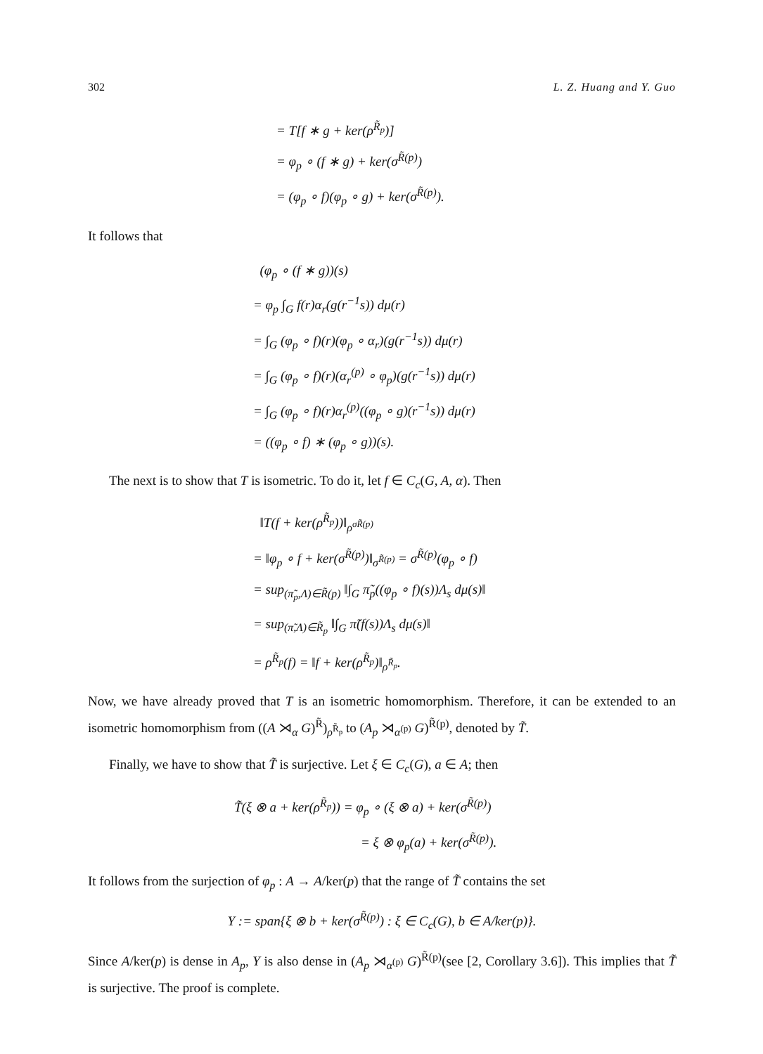302 L. Z. Huang and Y. Guo
= T[f ∗ g + ker(ρ<sup>R̃<sub>p</sub></sup>)]
= φ<sub>p</sub> ∘ (f ∗ g) + ker(σ<sup>R̃(p)</sup>)
= (φ<sub>p</sub> ∘ f)(φ<sub>p</sub> ∘ g) + ker(σ<sup>R̃(p)</sup>).
It follows that
(φ<sub>p</sub> ∘ (f ∗ g))(s)
= φ<sub>p</sub> ∫<sub>G</sub> f(r)α<sub>r</sub>(g(r<sup>−1</sup>s)) dμ(r)
= ∫<sub>G</sub> (φ<sub>p</sub> ∘ f)(r)(φ<sub>p</sub> ∘ α<sub>r</sub>)(g(r<sup>−1</sup>s)) dμ(r)
= ∫<sub>G</sub> (φ<sub>p</sub> ∘ f)(r)(α<sub>r</sub><sup>(p)</sup> ∘ φ<sub>p</sub>)(g(r<sup>−1</sup>s)) dμ(r)
= ∫<sub>G</sub> (φ<sub>p</sub> ∘ f)(r)α<sub>r</sub><sup>(p)</sup>((φ<sub>p</sub> ∘ g)(r<sup>−1</sup>s)) dμ(r)
= ((φ<sub>p</sub> ∘ f) ∗ (φ<sub>p</sub> ∘ g))(s).
The next is to show that T is isometric. To do it, let f ∈ C<sub>c</sub>(G, A, α). Then
‖T(f + ker(ρ<sup>R̃<sub>p</sub></sup>))‖<sub>ρ<sup>σR̃(p)</sup></sub>
= ‖φ<sub>p</sub> ∘ f + ker(σ<sup>R̃(p)</sup>)‖<sub>σ<sup>R̃(p)</sup></sub> = σ<sup>R̃(p)</sup>(φ<sub>p</sub> ∘ f)
= sup<sub>(π̃<sub>p</sub>,Λ)∈R̃(p)</sub> ‖∫<sub>G</sub> π̃<sub>p</sub>((φ<sub>p</sub> ∘ f)(s))Λ<sub>s</sub> dμ(s)‖
= sup<sub>(π̃,Λ)∈R̃<sub>p</sub></sub> ‖∫<sub>G</sub> π̃(f(s))Λ<sub>s</sub> dμ(s)‖
= ρ<sup>R̃<sub>p</sub></sup>(f) = ‖f + ker(ρ<sup>R̃<sub>p</sub></sup>)‖<sub>ρ<sup>R̃<sub>p</sub></sup></sub>.
Now, we have already proved that T is an isometric homomorphism. Therefore, it can be extended to an isometric homomorphism from ((A ⋊<sub>α</sub> G)<sup>R̃</sup>)<sub>ρ<sup>R̃<sub>p</sub></sup></sub> to (A<sub>p</sub> ⋊<sub>α<sup>(p)</sup></sub> G)<sup>R̃(p)</sup>, denoted by T̃.
Finally, we have to show that T̃ is surjective. Let ξ ∈ C<sub>c</sub>(G), a ∈ A; then
T̃(ξ ⊗ a + ker(ρ<sup>R̃<sub>p</sub></sup>)) = φ<sub>p</sub> ∘ (ξ ⊗ a) + ker(σ<sup>R̃(p)</sup>)
= ξ ⊗ φ<sub>p</sub>(a) + ker(σ<sup>R̃(p)</sup>).
It follows from the surjection of φ<sub>p</sub> : A → A/ker(p) that the range of T̃ contains the set
Y := span{ξ ⊗ b + ker(σ<sup>R̃(p)</sup>) : ξ ∈ C<sub>c</sub>(G), b ∈ A/ker(p)}.
Since A/ker(p) is dense in A<sub>p</sub>, Y is also dense in (A<sub>p</sub> ⋊<sub>α<sup>(p)</sup></sub> G)<sup>R̃(p)</sup>(see [2, Corollary 3.6]). This implies that T̃ is surjective. The proof is complete.